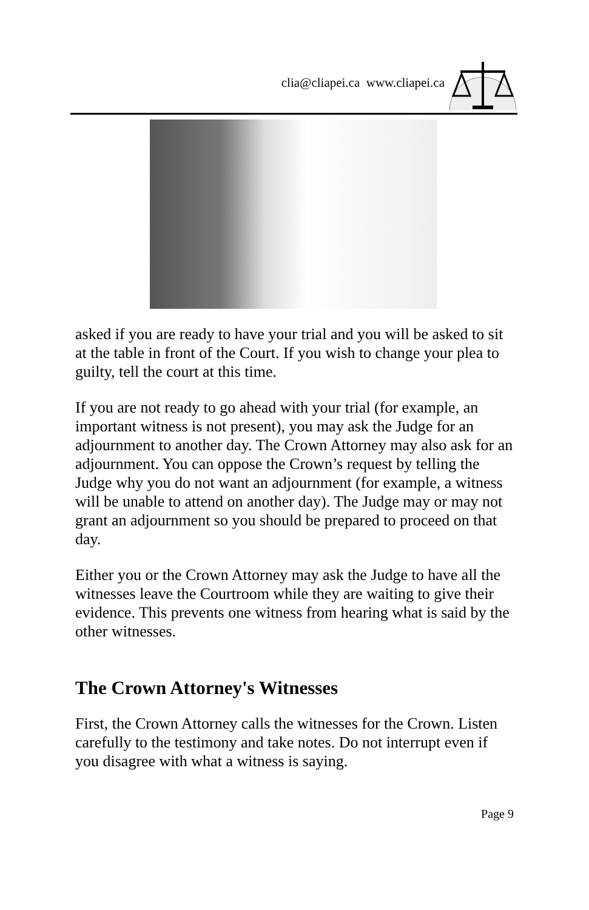clia@cliapei.ca www.cliapei.ca
asked if you are ready to have your trial and you will be asked to sit at the table in front of the Court. If you wish to change your plea to guilty, tell the court at this time.
If you are not ready to go ahead with your trial (for example, an important witness is not present), you may ask the Judge for an adjournment to another day. The Crown Attorney may also ask for an adjournment. You can oppose the Crown’s request by telling the Judge why you do not want an adjournment (for example, a witness will be unable to attend on another day). The Judge may or may not grant an adjournment so you should be prepared to proceed on that day.
Either you or the Crown Attorney may ask the Judge to have all the witnesses leave the Courtroom while they are waiting to give their evidence. This prevents one witness from hearing what is said by the other witnesses.
The Crown Attorney's Witnesses
First, the Crown Attorney calls the witnesses for the Crown. Listen carefully to the testimony and take notes. Do not interrupt even if you disagree with what a witness is saying.
Page 9